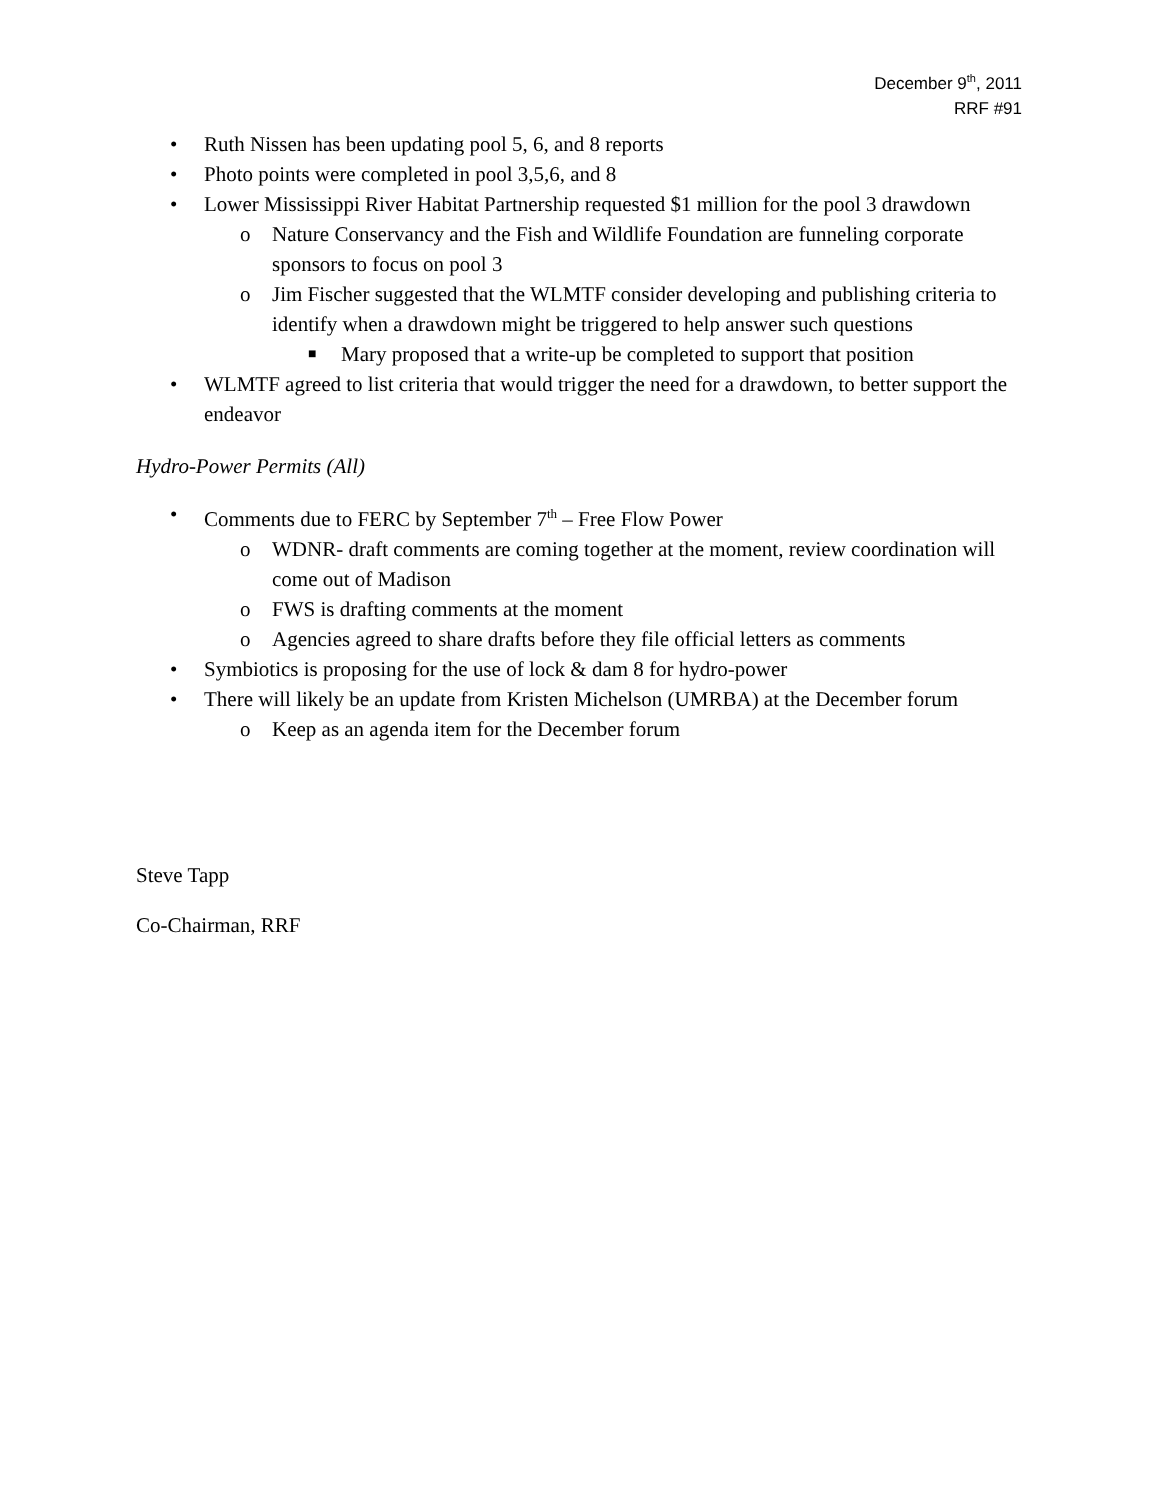December 9<sup>th</sup>, 2011
RRF #91
• Ruth Nissen has been updating pool 5, 6, and 8 reports
• Photo points were completed in pool 3,5,6, and 8
• Lower Mississippi River Habitat Partnership requested $1 million for the pool 3 drawdown
o Nature Conservancy and the Fish and Wildlife Foundation are funneling corporate sponsors to focus on pool 3
o Jim Fischer suggested that the WLMTF consider developing and publishing criteria to identify when a drawdown might be triggered to help answer such questions
■ Mary proposed that a write-up be completed to support that position
• WLMTF agreed to list criteria that would trigger the need for a drawdown, to better support the endeavor
Hydro-Power Permits (All)
• Comments due to FERC by September 7<sup>th</sup> – Free Flow Power
o WDNR- draft comments are coming together at the moment, review coordination will come out of Madison
o FWS is drafting comments at the moment
o Agencies agreed to share drafts before they file official letters as comments
• Symbiotics is proposing for the use of lock & dam 8 for hydro-power
• There will likely be an update from Kristen Michelson (UMRBA) at the December forum
o Keep as an agenda item for the December forum
Steve Tapp
Co-Chairman, RRF